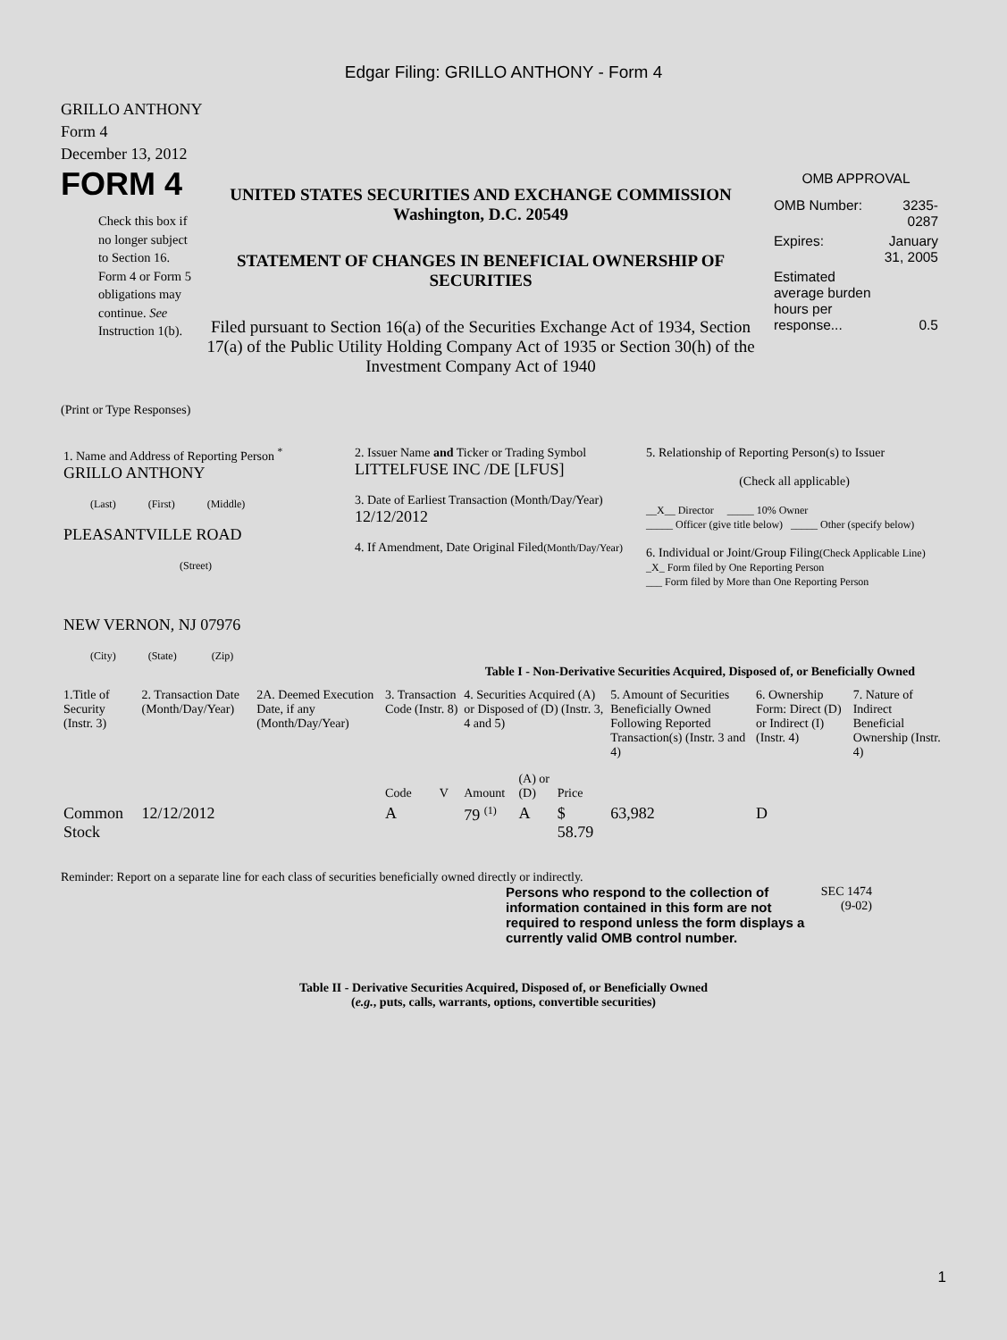Edgar Filing: GRILLO ANTHONY - Form 4
GRILLO ANTHONY
Form 4
December 13, 2012
FORM 4
Check this box if no longer subject to Section 16. Form 4 or Form 5 obligations may continue. See Instruction 1(b).
UNITED STATES SECURITIES AND EXCHANGE COMMISSION
Washington, D.C. 20549
STATEMENT OF CHANGES IN BENEFICIAL OWNERSHIP OF SECURITIES
Filed pursuant to Section 16(a) of the Securities Exchange Act of 1934, Section 17(a) of the Public Utility Holding Company Act of 1935 or Section 30(h) of the Investment Company Act of 1940
OMB APPROVAL
| OMB Number: | 3235-0287 |
| Expires: | January 31, 2005 |
| Estimated average burden hours per response... | 0.5 |
(Print or Type Responses)
| 1. Name and Address of Reporting Person <sup>*</sup> GRILLO ANTHONY (Last) (First) (Middle) PLEASANTVILLE ROAD (Street) NEW VERNON, NJ 07976 (City) (State) (Zip) | 2. Issuer Name and Ticker or Trading Symbol LITTELFUSE INC /DE [LFUS] 3. Date of Earliest Transaction (Month/Day/Year) 12/12/2012 4. If Amendment, Date Original Filed (Month/Day/Year) | 5. Relationship of Reporting Person(s) to Issuer (Check all applicable) __X__ Director _____ 10% Owner _____ Officer (give title below) _____ Other (specify below) 6. Individual or Joint/Group Filing (Check Applicable Line) _X_ Form filed by One Reporting Person ___ Form filed by More than One Reporting Person |
Table I - Non-Derivative Securities Acquired, Disposed of, or Beneficially Owned
| 1.Title of Security (Instr. 3) | 2. Transaction Date (Month/Day/Year) | 2A. Deemed Execution Date, if any (Month/Day/Year) | 3. Transaction Code (Instr. 8) | | 4. Securities Acquired (A) or Disposed of (D) (Instr. 3, 4 and 5) | | | 5. Amount of Securities Beneficially Owned Following Reported Transaction(s) (Instr. 3 and 4) | 6. Ownership Form: Direct (D) or Indirect (I) (Instr. 4) | 7. Nature of Indirect Beneficial Ownership (Instr. 4) |
| --- | --- | --- | --- | --- | --- | --- | --- | --- | --- | --- |
| | | | Code | V | Amount | (A) or (D) | Price | | | |
| Common Stock | 12/12/2012 | | A | | 79 <sup>(1)</sup> | A | $ 58.79 | 63,982 | D | |
Reminder: Report on a separate line for each class of securities beneficially owned directly or indirectly.
Persons who respond to the collection of information contained in this form are not required to respond unless the form displays a currently valid OMB control number.
SEC 1474 (9-02)
Table II - Derivative Securities Acquired, Disposed of, or Beneficially Owned
(e.g., puts, calls, warrants, options, convertible securities)
1